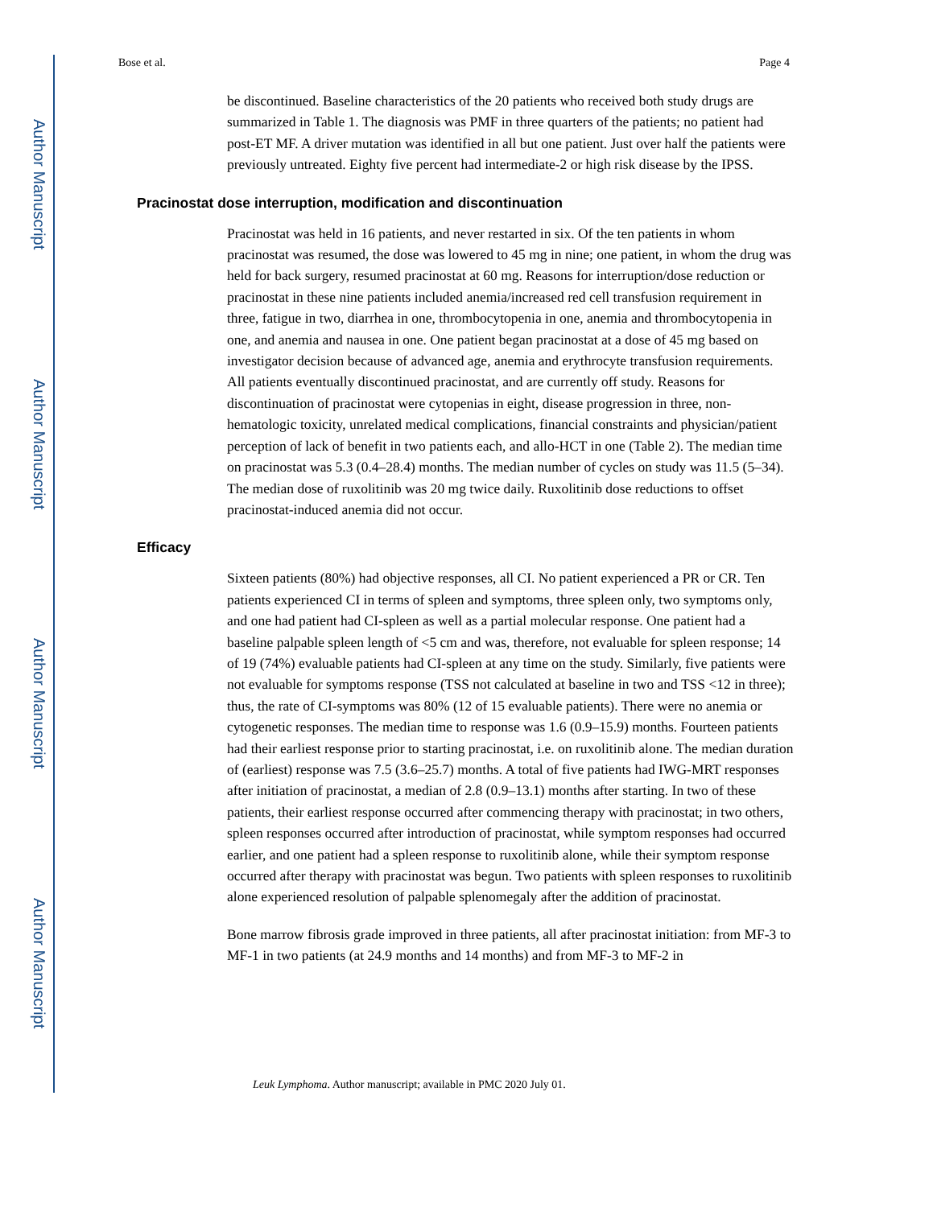Author Manuscript
Author Manuscript
Author Manuscript
Author Manuscript
Bose et al. Page 4
be discontinued. Baseline characteristics of the 20 patients who received both study drugs are summarized in Table 1. The diagnosis was PMF in three quarters of the patients; no patient had post-ET MF. A driver mutation was identified in all but one patient. Just over half the patients were previously untreated. Eighty five percent had intermediate-2 or high risk disease by the IPSS.
Pracinostat dose interruption, modification and discontinuation
Pracinostat was held in 16 patients, and never restarted in six. Of the ten patients in whom pracinostat was resumed, the dose was lowered to 45 mg in nine; one patient, in whom the drug was held for back surgery, resumed pracinostat at 60 mg. Reasons for interruption/dose reduction or pracinostat in these nine patients included anemia/increased red cell transfusion requirement in three, fatigue in two, diarrhea in one, thrombocytopenia in one, anemia and thrombocytopenia in one, and anemia and nausea in one. One patient began pracinostat at a dose of 45 mg based on investigator decision because of advanced age, anemia and erythrocyte transfusion requirements. All patients eventually discontinued pracinostat, and are currently off study. Reasons for discontinuation of pracinostat were cytopenias in eight, disease progression in three, non-hematologic toxicity, unrelated medical complications, financial constraints and physician/patient perception of lack of benefit in two patients each, and allo-HCT in one (Table 2). The median time on pracinostat was 5.3 (0.4–28.4) months. The median number of cycles on study was 11.5 (5–34). The median dose of ruxolitinib was 20 mg twice daily. Ruxolitinib dose reductions to offset pracinostat-induced anemia did not occur.
Efficacy
Sixteen patients (80%) had objective responses, all CI. No patient experienced a PR or CR. Ten patients experienced CI in terms of spleen and symptoms, three spleen only, two symptoms only, and one had patient had CI-spleen as well as a partial molecular response. One patient had a baseline palpable spleen length of <5 cm and was, therefore, not evaluable for spleen response; 14 of 19 (74%) evaluable patients had CI-spleen at any time on the study. Similarly, five patients were not evaluable for symptoms response (TSS not calculated at baseline in two and TSS <12 in three); thus, the rate of CI-symptoms was 80% (12 of 15 evaluable patients). There were no anemia or cytogenetic responses. The median time to response was 1.6 (0.9–15.9) months. Fourteen patients had their earliest response prior to starting pracinostat, i.e. on ruxolitinib alone. The median duration of (earliest) response was 7.5 (3.6–25.7) months. A total of five patients had IWG-MRT responses after initiation of pracinostat, a median of 2.8 (0.9–13.1) months after starting. In two of these patients, their earliest response occurred after commencing therapy with pracinostat; in two others, spleen responses occurred after introduction of pracinostat, while symptom responses had occurred earlier, and one patient had a spleen response to ruxolitinib alone, while their symptom response occurred after therapy with pracinostat was begun. Two patients with spleen responses to ruxolitinib alone experienced resolution of palpable splenomegaly after the addition of pracinostat.
Bone marrow fibrosis grade improved in three patients, all after pracinostat initiation: from MF-3 to MF-1 in two patients (at 24.9 months and 14 months) and from MF-3 to MF-2 in
Leuk Lymphoma. Author manuscript; available in PMC 2020 July 01.